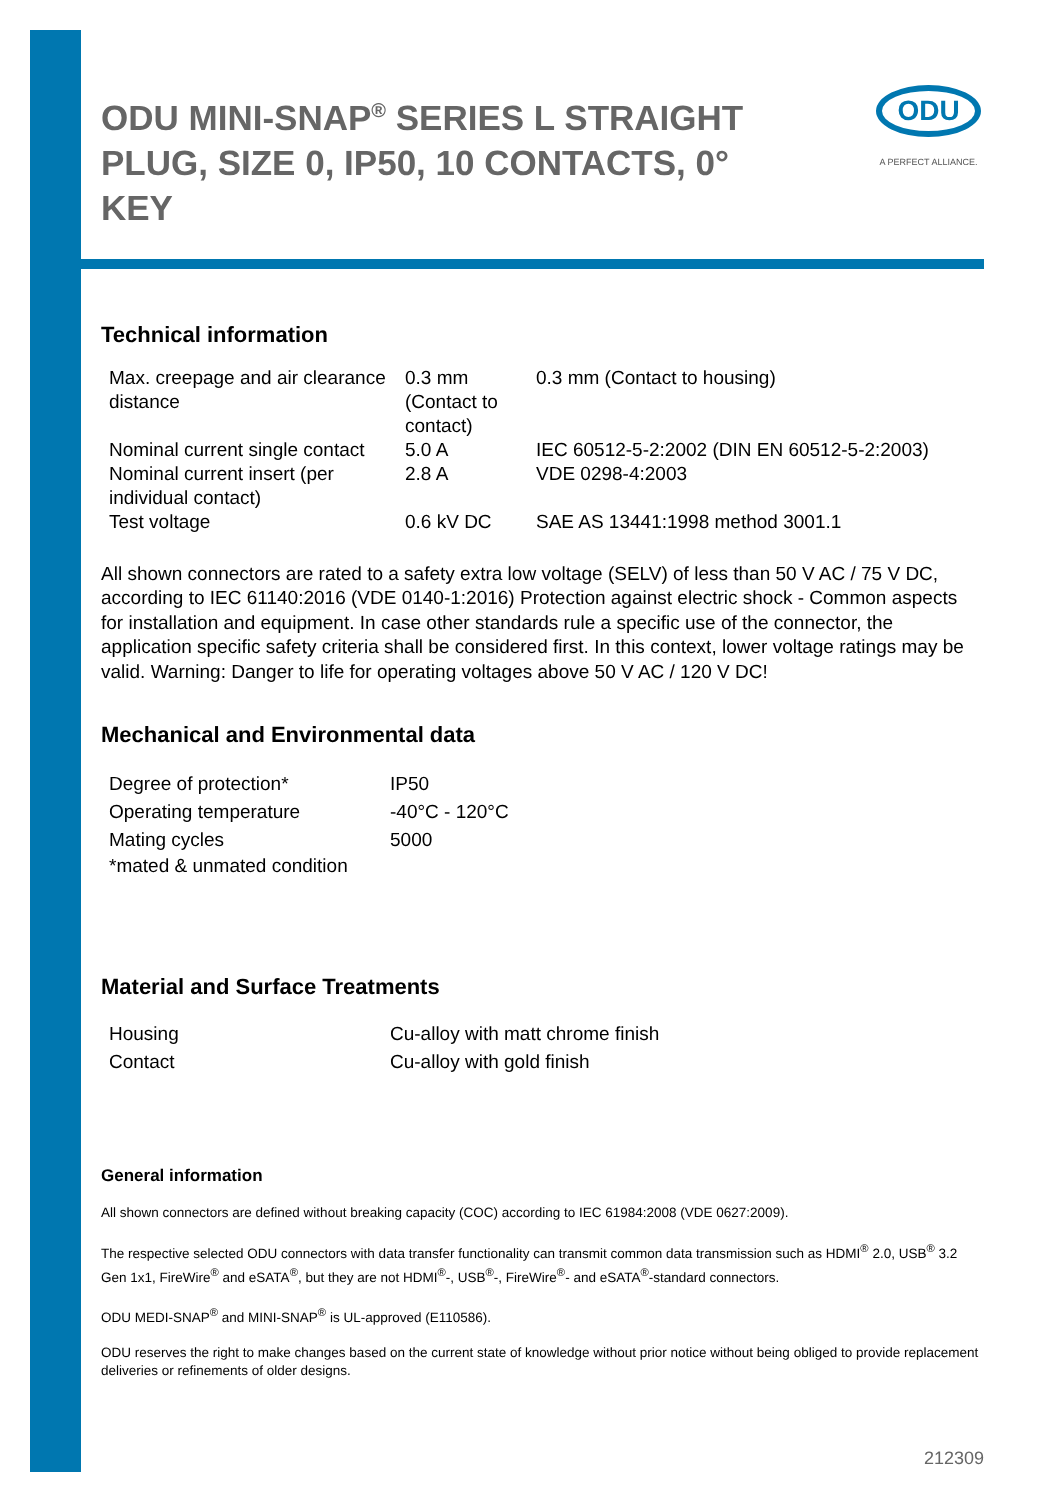ODU
A PERFECT ALLIANCE.
ODU MINI-SNAP<sup>®</sup> SERIES L STRAIGHT PLUG, SIZE 0, IP50, 10 CONTACTS, 0° KEY
Technical information
| Max. creepage and air clearance distance | 0.3 mm (Contact to contact) | 0.3 mm (Contact to housing) |
| Nominal current single contact | 5.0 A | IEC 60512-5-2:2002 (DIN EN 60512-5-2:2003) |
| Nominal current insert (per individual contact) | 2.8 A | VDE 0298-4:2003 |
| Test voltage | 0.6 kV DC | SAE AS 13441:1998 method 3001.1 |
All shown connectors are rated to a safety extra low voltage (SELV) of less than 50 V AC / 75 V DC, according to IEC 61140:2016 (VDE 0140-1:2016) Protection against electric shock - Common aspects for installation and equipment. In case other standards rule a specific use of the connector, the application specific safety criteria shall be considered first. In this context, lower voltage ratings may be valid. Warning: Danger to life for operating voltages above 50 V AC / 120 V DC!
Mechanical and Environmental data
| Degree of protection* | IP50 |
| Operating temperature | -40°C - 120°C |
| Mating cycles | 5000 |
| *mated & unmated condition | |
Material and Surface Treatments
| Housing | Cu-alloy with matt chrome finish |
| Contact | Cu-alloy with gold finish |
General information
All shown connectors are defined without breaking capacity (COC) according to IEC 61984:2008 (VDE 0627:2009).
The respective selected ODU connectors with data transfer functionality can transmit common data transmission such as HDMI<sup>®</sup> 2.0, USB<sup>®</sup> 3.2 Gen 1x1, FireWire<sup>®</sup> and eSATA<sup>®</sup>, but they are not HDMI<sup>®</sup>-, USB<sup>®</sup>-, FireWire<sup>®</sup>- and eSATA<sup>®</sup>-standard connectors.
ODU MEDI-SNAP<sup>®</sup> and MINI-SNAP<sup>®</sup> is UL-approved (E110586).
ODU reserves the right to make changes based on the current state of knowledge without prior notice without being obliged to provide replacement deliveries or refinements of older designs.
212309